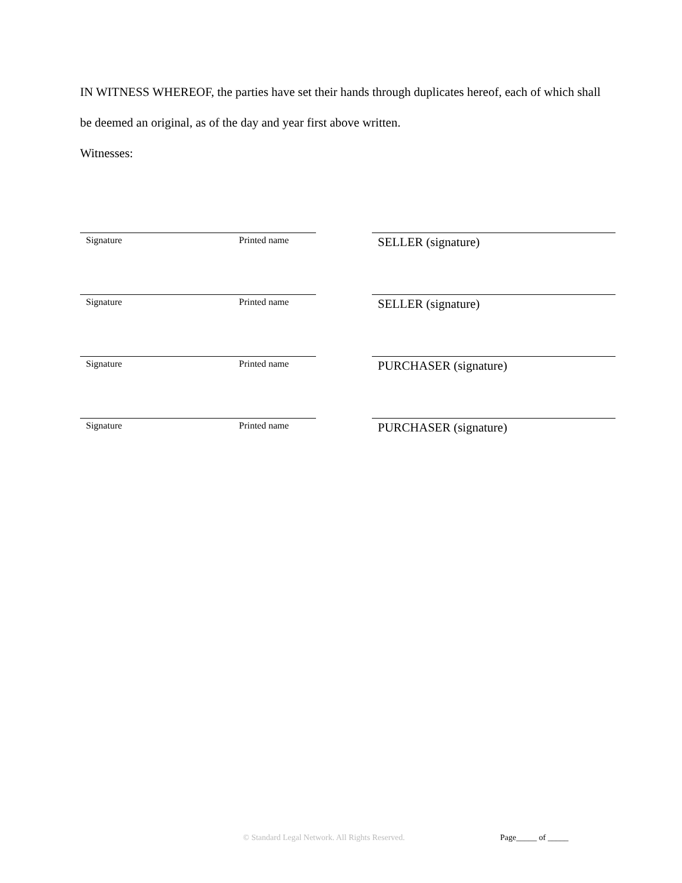IN WITNESS WHEREOF, the parties have set their hands through duplicates hereof, each of which shall be deemed an original, as of the day and year first above written.
Witnesses:
Signature Printed name
SELLER (signature)
Signature Printed name
SELLER (signature)
Signature Printed name
PURCHASER (signature)
Signature Printed name
PURCHASER (signature)
© Standard Legal Network. All Rights Reserved. Page_____ of _____